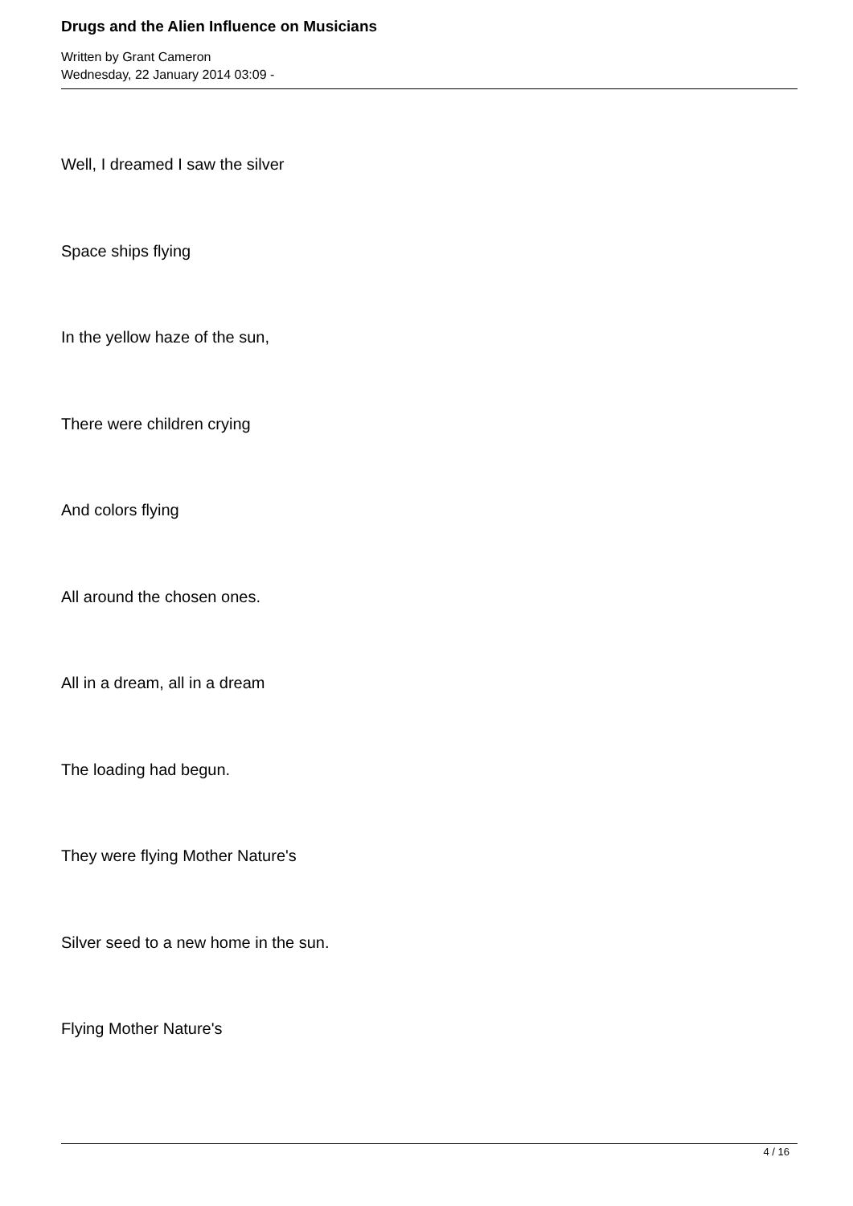Drugs and the Alien Influence on Musicians
Written by Grant Cameron
Wednesday, 22 January 2014 03:09 -
Well, I dreamed I saw the silver
Space ships flying
In the yellow haze of the sun,
There were children crying
And colors flying
All around the chosen ones.
All in a dream, all in a dream
The loading had begun.
They were flying Mother Nature's
Silver seed to a new home in the sun.
Flying Mother Nature's
4 / 16